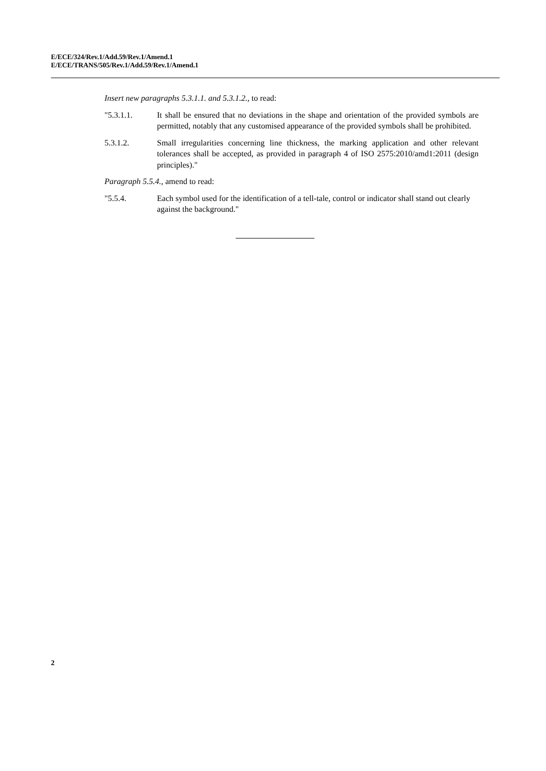E/ECE/324/Rev.1/Add.59/Rev.1/Amend.1
E/ECE/TRANS/505/Rev.1/Add.59/Rev.1/Amend.1
Insert new paragraphs 5.3.1.1. and 5.3.1.2., to read:
"5.3.1.1. It shall be ensured that no deviations in the shape and orientation of the provided symbols are permitted, notably that any customised appearance of the provided symbols shall be prohibited.
5.3.1.2. Small irregularities concerning line thickness, the marking application and other relevant tolerances shall be accepted, as provided in paragraph 4 of ISO 2575:2010/amd1:2011 (design principles)."
Paragraph 5.5.4., amend to read:
"5.5.4. Each symbol used for the identification of a tell-tale, control or indicator shall stand out clearly against the background."
2